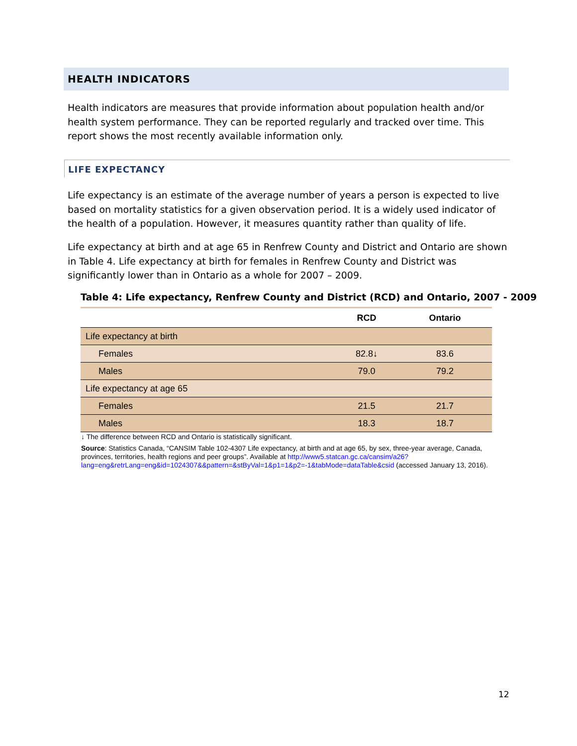HEALTH INDICATORS
Health indicators are measures that provide information about population health and/or health system performance. They can be reported regularly and tracked over time. This report shows the most recently available information only.
LIFE EXPECTANCY
Life expectancy is an estimate of the average number of years a person is expected to live based on mortality statistics for a given observation period. It is a widely used indicator of the health of a population. However, it measures quantity rather than quality of life.
Life expectancy at birth and at age 65 in Renfrew County and District and Ontario are shown in Table 4. Life expectancy at birth for females in Renfrew County and District was significantly lower than in Ontario as a whole for 2007 – 2009.
Table 4: Life expectancy, Renfrew County and District (RCD) and Ontario, 2007 - 2009
| | RCD | Ontario |
| --- | --- | --- |
| Life expectancy at birth | | |
| Females | 82.8↓ | 83.6 |
| Males | 79.0 | 79.2 |
| Life expectancy at age 65 | | |
| Females | 21.5 | 21.7 |
| Males | 18.3 | 18.7 |
↓ The difference between RCD and Ontario is statistically significant.
Source: Statistics Canada, “CANSIM Table 102-4307 Life expectancy, at birth and at age 65, by sex, three-year average, Canada, provinces, territories, health regions and peer groups”. Available at http://www5.statcan.gc.ca/cansim/a26?lang=eng&retrLang=eng&id=1024307&&pattern=&stByVal=1&p1=1&p2=-1&tabMode=dataTable&csid (accessed January 13, 2016).
12